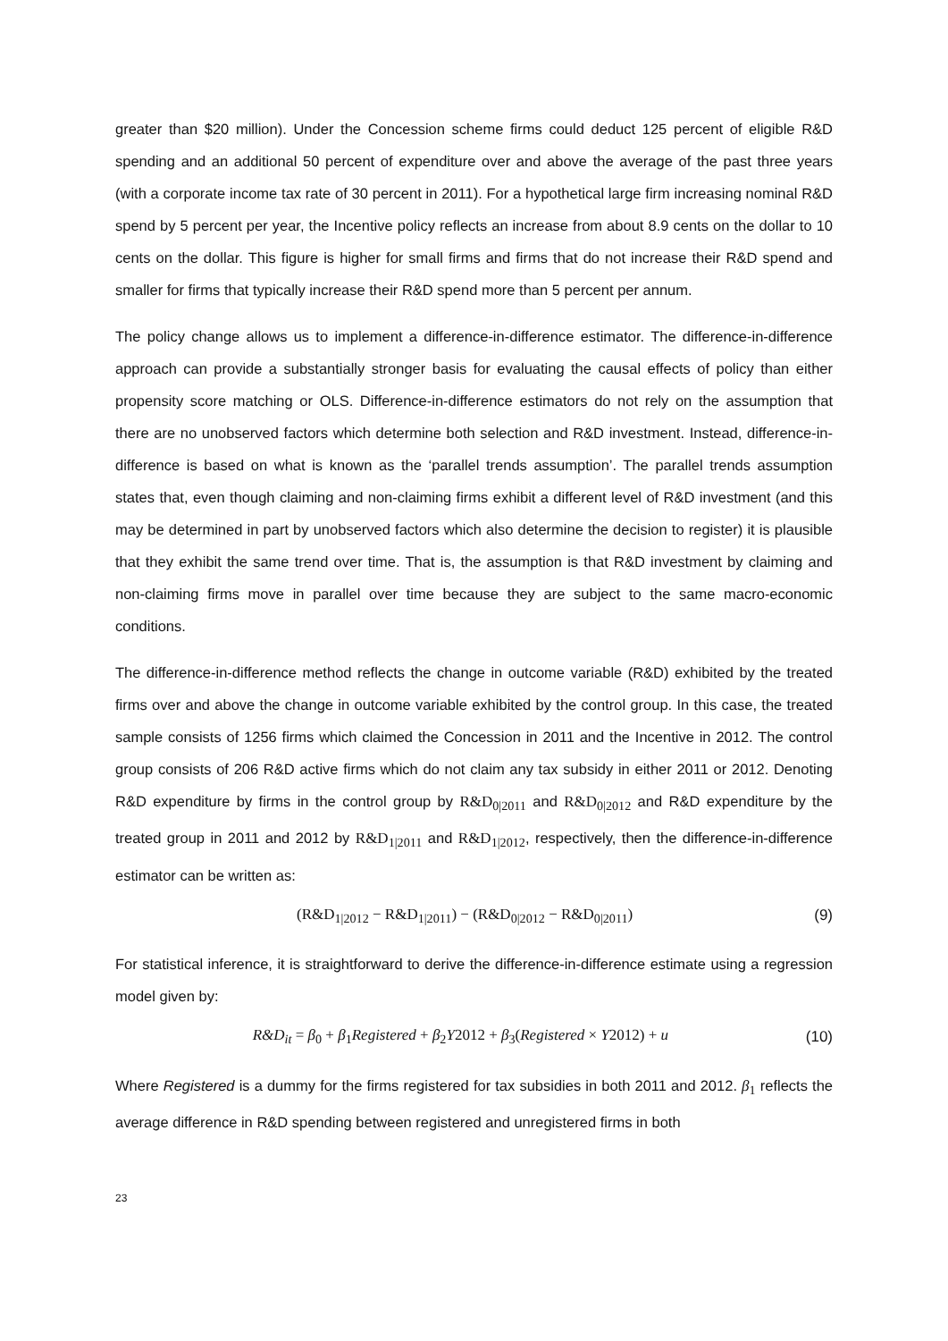greater than $20 million). Under the Concession scheme firms could deduct 125 percent of eligible R&D spending and an additional 50 percent of expenditure over and above the average of the past three years (with a corporate income tax rate of 30 percent in 2011). For a hypothetical large firm increasing nominal R&D spend by 5 percent per year, the Incentive policy reflects an increase from about 8.9 cents on the dollar to 10 cents on the dollar. This figure is higher for small firms and firms that do not increase their R&D spend and smaller for firms that typically increase their R&D spend more than 5 percent per annum.
The policy change allows us to implement a difference-in-difference estimator. The difference-in-difference approach can provide a substantially stronger basis for evaluating the causal effects of policy than either propensity score matching or OLS. Difference-in-difference estimators do not rely on the assumption that there are no unobserved factors which determine both selection and R&D investment. Instead, difference-in-difference is based on what is known as the ‘parallel trends assumption’. The parallel trends assumption states that, even though claiming and non-claiming firms exhibit a different level of R&D investment (and this may be determined in part by unobserved factors which also determine the decision to register) it is plausible that they exhibit the same trend over time. That is, the assumption is that R&D investment by claiming and non-claiming firms move in parallel over time because they are subject to the same macro-economic conditions.
The difference-in-difference method reflects the change in outcome variable (R&D) exhibited by the treated firms over and above the change in outcome variable exhibited by the control group. In this case, the treated sample consists of 1256 firms which claimed the Concession in 2011 and the Incentive in 2012. The control group consists of 206 R&D active firms which do not claim any tax subsidy in either 2011 or 2012. Denoting R&D expenditure by firms in the control group by R&D<sub>0|2011</sub> and R&D<sub>0|2012</sub> and R&D expenditure by the treated group in 2011 and 2012 by R&D<sub>1|2011</sub> and R&D<sub>1|2012</sub>, respectively, then the difference-in-difference estimator can be written as:
(R&D<sub>1|2012</sub> − R&D<sub>1|2011</sub>) − (R&D<sub>0|2012</sub> − R&D<sub>0|2011</sub>) (9)
For statistical inference, it is straightforward to derive the difference-in-difference estimate using a regression model given by:
R&D<sub>it</sub> = β<sub>0</sub> + β<sub>1</sub>Registered + β<sub>2</sub>Y2012 + β<sub>3</sub>(Registered × Y2012) + u (10)
Where Registered is a dummy for the firms registered for tax subsidies in both 2011 and 2012. β<sub>1</sub> reflects the average difference in R&D spending between registered and unregistered firms in both
23